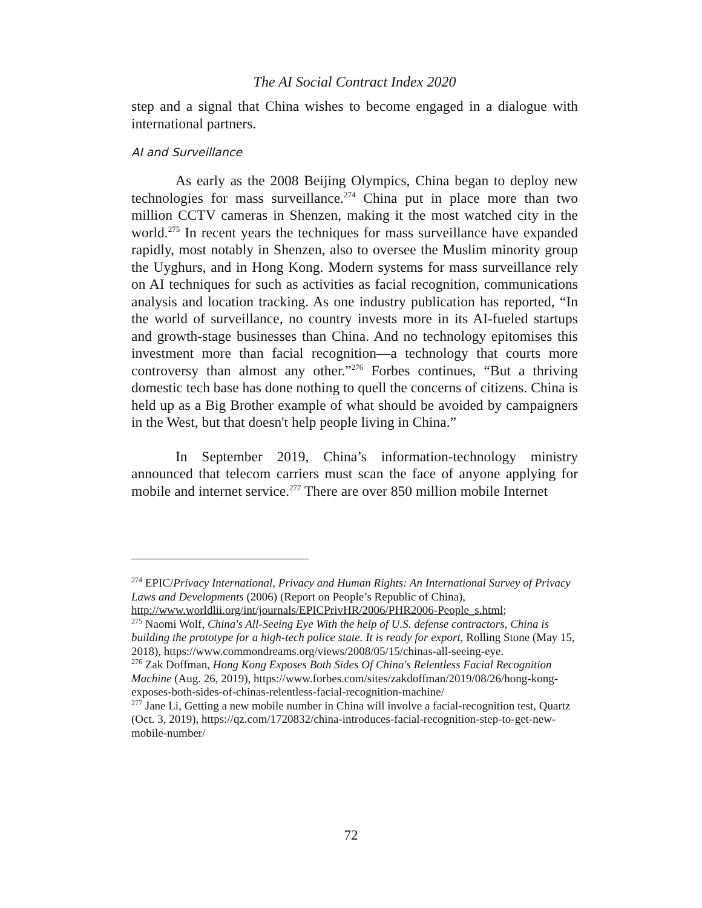The AI Social Contract Index 2020
step and a signal that China wishes to become engaged in a dialogue with international partners.
AI and Surveillance
As early as the 2008 Beijing Olympics, China began to deploy new technologies for mass surveillance.<sup>274</sup> China put in place more than two million CCTV cameras in Shenzen, making it the most watched city in the world.<sup>275</sup> In recent years the techniques for mass surveillance have expanded rapidly, most notably in Shenzen, also to oversee the Muslim minority group the Uyghurs, and in Hong Kong. Modern systems for mass surveillance rely on AI techniques for such as activities as facial recognition, communications analysis and location tracking. As one industry publication has reported, “In the world of surveillance, no country invests more in its AI-fueled startups and growth-stage businesses than China. And no technology epitomises this investment more than facial recognition—a technology that courts more controversy than almost any other.”<sup>276</sup> Forbes continues, “But a thriving domestic tech base has done nothing to quell the concerns of citizens. China is held up as a Big Brother example of what should be avoided by campaigners in the West, but that doesn't help people living in China.”
In September 2019, China’s information-technology ministry announced that telecom carriers must scan the face of anyone applying for mobile and internet service.<sup>277</sup> There are over 850 million mobile Internet
<sup>274</sup> EPIC/Privacy International, Privacy and Human Rights: An International Survey of Privacy Laws and Developments (2006) (Report on People’s Republic of China), http://www.worldlii.org/int/journals/EPICPrivHR/2006/PHR2006-People_s.html;
<sup>275</sup> Naomi Wolf, China's All-Seeing Eye With the help of U.S. defense contractors, China is building the prototype for a high-tech police state. It is ready for export, Rolling Stone (May 15, 2018), https://www.commondreams.org/views/2008/05/15/chinas-all-seeing-eye.
<sup>276</sup> Zak Doffman, Hong Kong Exposes Both Sides Of China's Relentless Facial Recognition Machine (Aug. 26, 2019), https://www.forbes.com/sites/zakdoffman/2019/08/26/hong-kong-exposes-both-sides-of-chinas-relentless-facial-recognition-machine/
<sup>277</sup> Jane Li, Getting a new mobile number in China will involve a facial-recognition test, Quartz (Oct. 3, 2019), https://qz.com/1720832/china-introduces-facial-recognition-step-to-get-new-mobile-number/
72